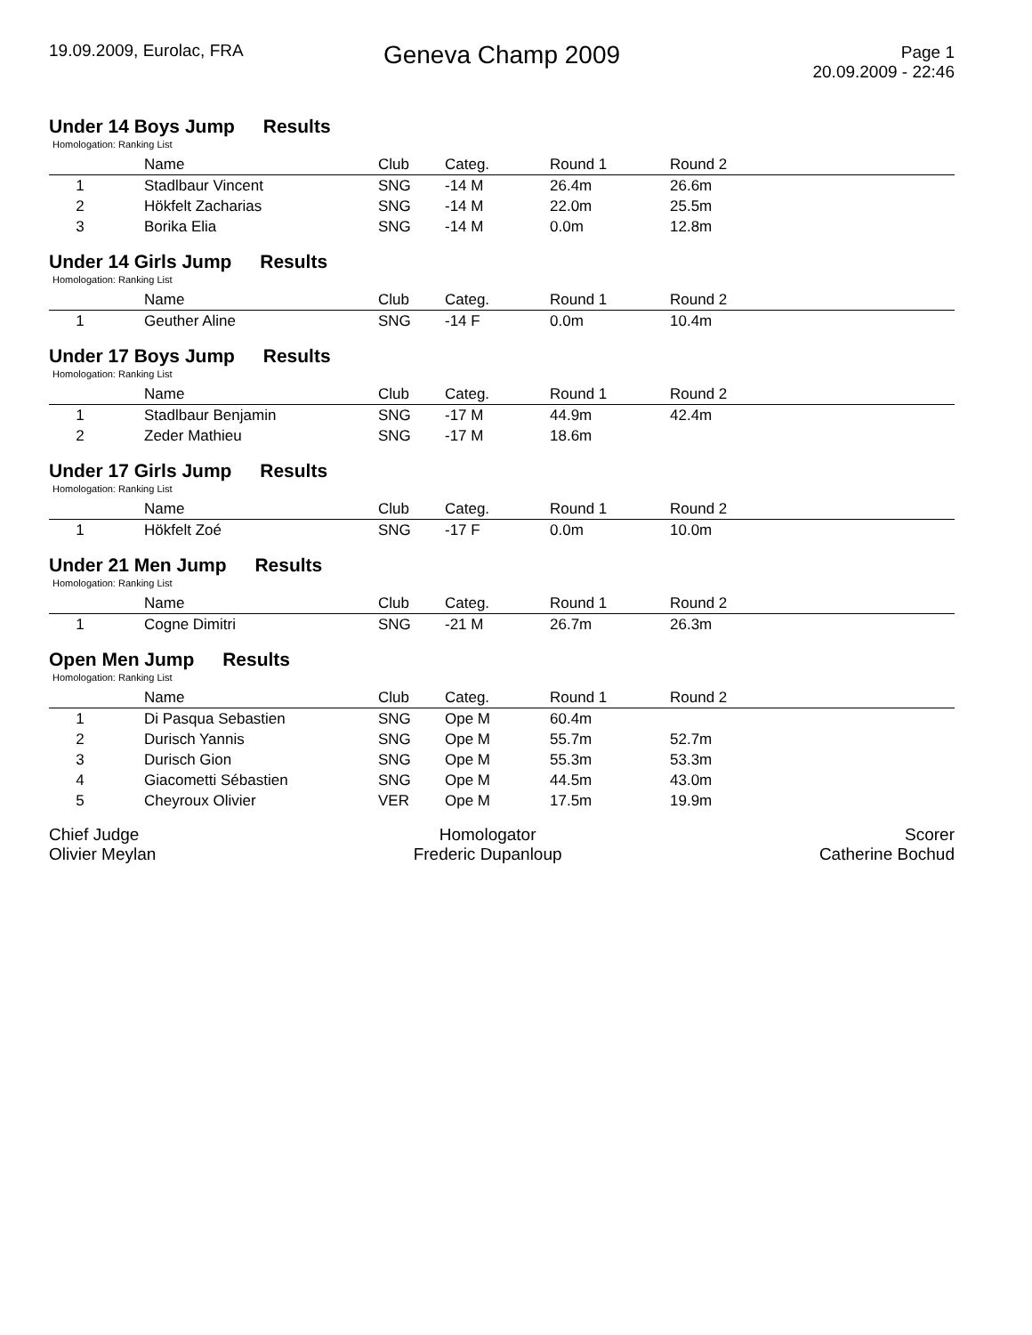19.09.2009, Eurolac, FRA
Geneva Champ 2009
Page 1
20.09.2009 - 22:46
Under 14 Boys Jump Results
Homologation: Ranking List
| | Name | Club | Categ. | Round 1 | Round 2 |
| --- | --- | --- | --- | --- | --- |
| 1 | Stadlbaur Vincent | SNG | -14 M | 26.4m | 26.6m |
| 2 | Hökfelt Zacharias | SNG | -14 M | 22.0m | 25.5m |
| 3 | Borika Elia | SNG | -14 M | 0.0m | 12.8m |
Under 14 Girls Jump Results
Homologation: Ranking List
| | Name | Club | Categ. | Round 1 | Round 2 |
| --- | --- | --- | --- | --- | --- |
| 1 | Geuther Aline | SNG | -14 F | 0.0m | 10.4m |
Under 17 Boys Jump Results
Homologation: Ranking List
| | Name | Club | Categ. | Round 1 | Round 2 |
| --- | --- | --- | --- | --- | --- |
| 1 | Stadlbaur Benjamin | SNG | -17 M | 44.9m | 42.4m |
| 2 | Zeder Mathieu | SNG | -17 M | 18.6m | |
Under 17 Girls Jump Results
Homologation: Ranking List
| | Name | Club | Categ. | Round 1 | Round 2 |
| --- | --- | --- | --- | --- | --- |
| 1 | Hökfelt Zoé | SNG | -17 F | 0.0m | 10.0m |
Under 21 Men Jump Results
Homologation: Ranking List
| | Name | Club | Categ. | Round 1 | Round 2 |
| --- | --- | --- | --- | --- | --- |
| 1 | Cogne Dimitri | SNG | -21 M | 26.7m | 26.3m |
Open Men Jump Results
Homologation: Ranking List
| | Name | Club | Categ. | Round 1 | Round 2 |
| --- | --- | --- | --- | --- | --- |
| 1 | Di Pasqua Sebastien | SNG | Ope M | 60.4m | |
| 2 | Durisch Yannis | SNG | Ope M | 55.7m | 52.7m |
| 3 | Durisch Gion | SNG | Ope M | 55.3m | 53.3m |
| 4 | Giacometti Sébastien | SNG | Ope M | 44.5m | 43.0m |
| 5 | Cheyroux Olivier | VER | Ope M | 17.5m | 19.9m |
Chief Judge
Olivier Meylan
Homologator
Frederic Dupanloup
Scorer
Catherine Bochud